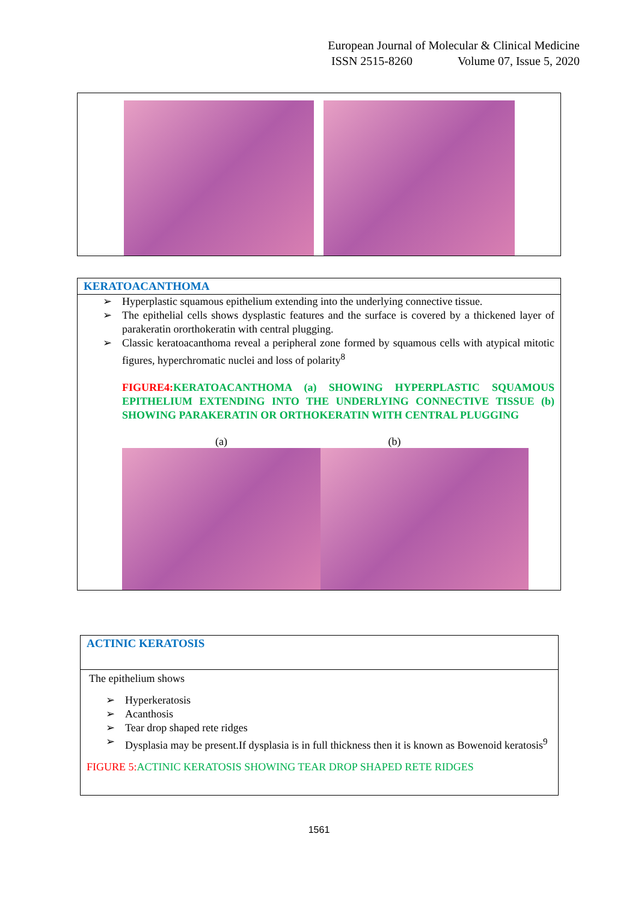European Journal of Molecular & Clinical Medicine
ISSN 2515-8260 Volume 07, Issue 5, 2020
KERATOACANTHOMA
➢ Hyperplastic squamous epithelium extending into the underlying connective tissue.
➢ The epithelial cells shows dysplastic features and the surface is covered by a thickened layer of parakeratin ororthokeratin with central plugging.
➢ Classic keratoacanthoma reveal a peripheral zone formed by squamous cells with atypical mitotic figures, hyperchromatic nuclei and loss of polarity<sup>8</sup>
FIGURE4: KERATOACANTHOMA (a) SHOWING HYPERPLASTIC SQUAMOUS EPITHELIUM EXTENDING INTO THE UNDERLYING CONNECTIVE TISSUE (b) SHOWING PARAKERATIN OR ORTHOKERATIN WITH CENTRAL PLUGGING
(a) (b)
ACTINIC KERATOSIS
The epithelium shows
➢ Hyperkeratosis
➢ Acanthosis
➢ Tear drop shaped rete ridges
➢ Dysplasia may be present.If dysplasia is in full thickness then it is known as Bowenoid keratosis<sup>9</sup>
FIGURE 5: ACTINIC KERATOSIS SHOWING TEAR DROP SHAPED RETE RIDGES
1561